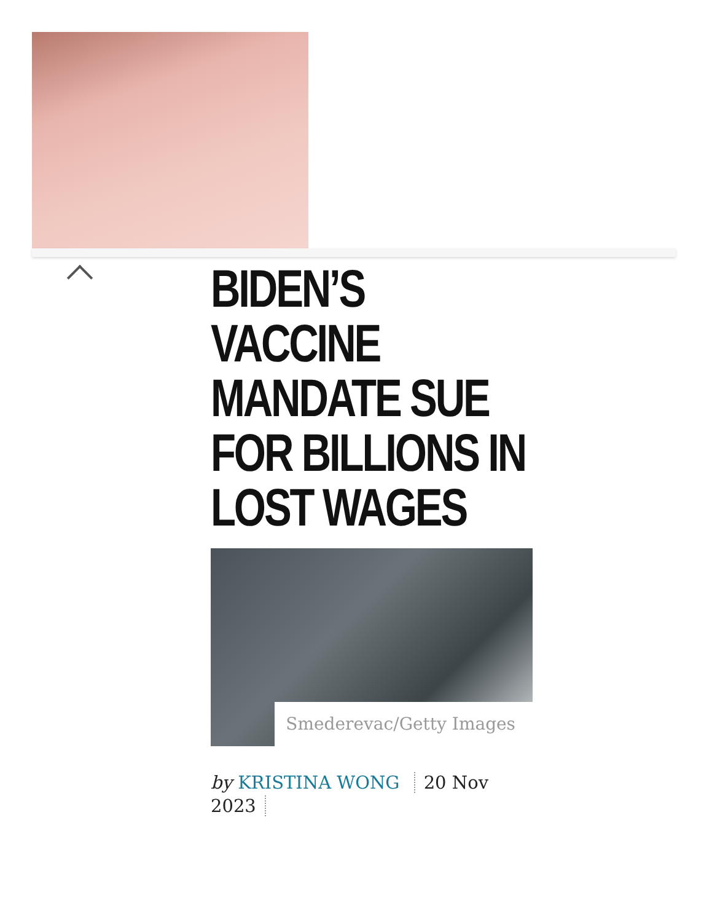BIDEN’S VACCINE MANDATE SUE FOR BILLIONS IN LOST WAGES
Smederevac/Getty Images
by KRISTINA WONG 20 Nov 2023